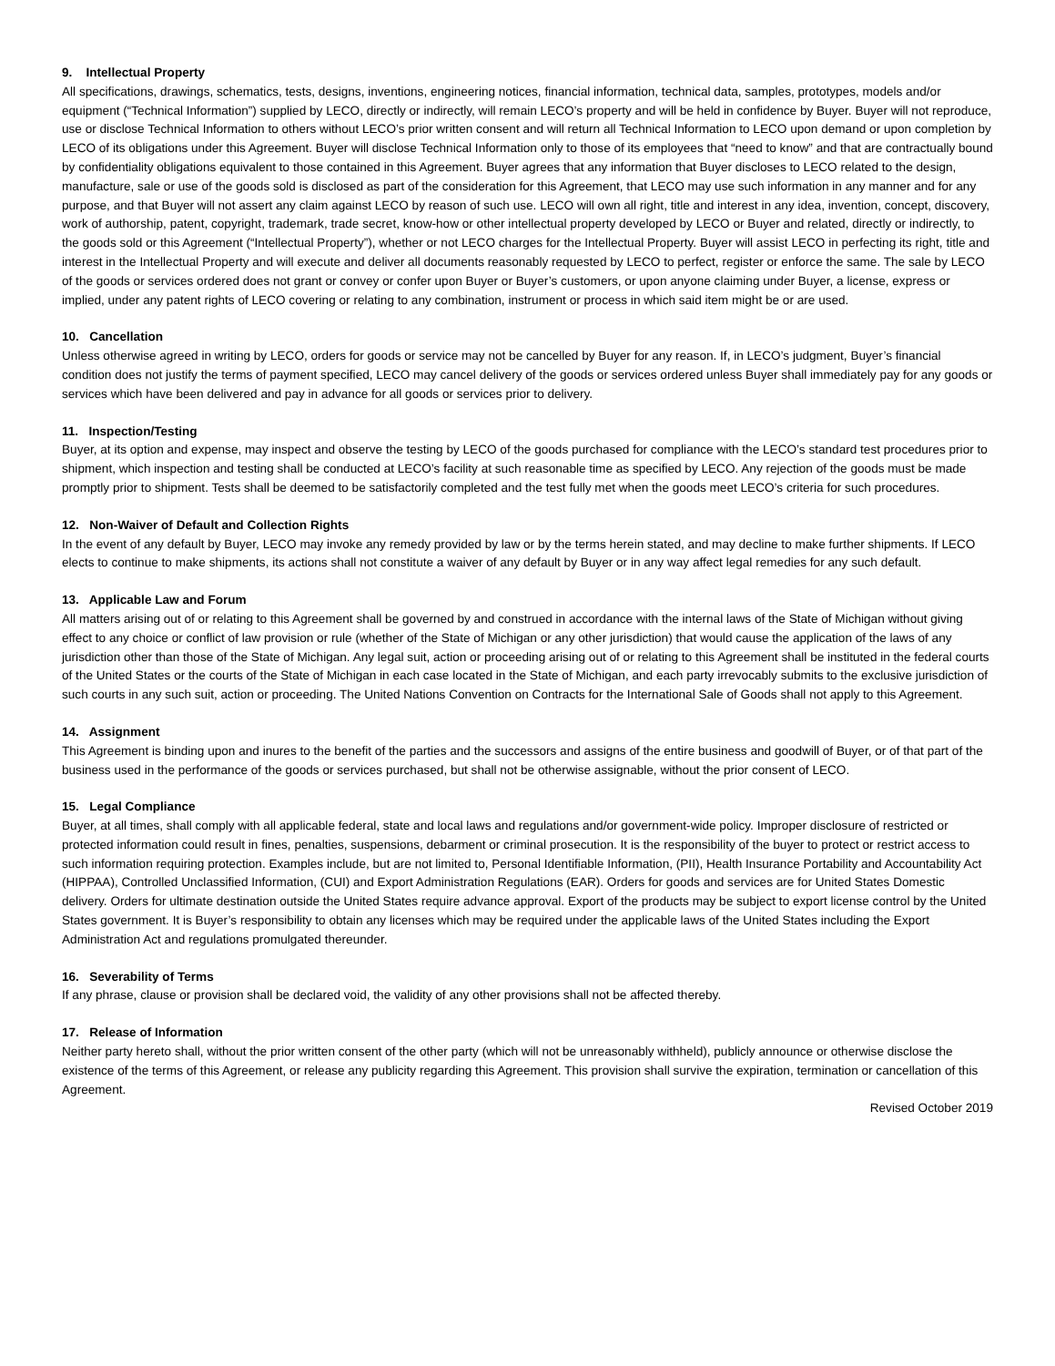9. Intellectual Property
All specifications, drawings, schematics, tests, designs, inventions, engineering notices, financial information, technical data, samples, prototypes, models and/or equipment (“Technical Information”) supplied by LECO, directly or indirectly, will remain LECO’s property and will be held in confidence by Buyer. Buyer will not reproduce, use or disclose Technical Information to others without LECO’s prior written consent and will return all Technical Information to LECO upon demand or upon completion by LECO of its obligations under this Agreement. Buyer will disclose Technical Information only to those of its employees that “need to know” and that are contractually bound by confidentiality obligations equivalent to those contained in this Agreement. Buyer agrees that any information that Buyer discloses to LECO related to the design, manufacture, sale or use of the goods sold is disclosed as part of the consideration for this Agreement, that LECO may use such information in any manner and for any purpose, and that Buyer will not assert any claim against LECO by reason of such use. LECO will own all right, title and interest in any idea, invention, concept, discovery, work of authorship, patent, copyright, trademark, trade secret, know-how or other intellectual property developed by LECO or Buyer and related, directly or indirectly, to the goods sold or this Agreement (“Intellectual Property”), whether or not LECO charges for the Intellectual Property. Buyer will assist LECO in perfecting its right, title and interest in the Intellectual Property and will execute and deliver all documents reasonably requested by LECO to perfect, register or enforce the same. The sale by LECO of the goods or services ordered does not grant or convey or confer upon Buyer or Buyer’s customers, or upon anyone claiming under Buyer, a license, express or implied, under any patent rights of LECO covering or relating to any combination, instrument or process in which said item might be or are used.
10. Cancellation
Unless otherwise agreed in writing by LECO, orders for goods or service may not be cancelled by Buyer for any reason. If, in LECO’s judgment, Buyer’s financial condition does not justify the terms of payment specified, LECO may cancel delivery of the goods or services ordered unless Buyer shall immediately pay for any goods or services which have been delivered and pay in advance for all goods or services prior to delivery.
11. Inspection/Testing
Buyer, at its option and expense, may inspect and observe the testing by LECO of the goods purchased for compliance with the LECO’s standard test procedures prior to shipment, which inspection and testing shall be conducted at LECO’s facility at such reasonable time as specified by LECO. Any rejection of the goods must be made promptly prior to shipment. Tests shall be deemed to be satisfactorily completed and the test fully met when the goods meet LECO’s criteria for such procedures.
12. Non-Waiver of Default and Collection Rights
In the event of any default by Buyer, LECO may invoke any remedy provided by law or by the terms herein stated, and may decline to make further shipments. If LECO elects to continue to make shipments, its actions shall not constitute a waiver of any default by Buyer or in any way affect legal remedies for any such default.
13. Applicable Law and Forum
All matters arising out of or relating to this Agreement shall be governed by and construed in accordance with the internal laws of the State of Michigan without giving effect to any choice or conflict of law provision or rule (whether of the State of Michigan or any other jurisdiction) that would cause the application of the laws of any jurisdiction other than those of the State of Michigan. Any legal suit, action or proceeding arising out of or relating to this Agreement shall be instituted in the federal courts of the United States or the courts of the State of Michigan in each case located in the State of Michigan, and each party irrevocably submits to the exclusive jurisdiction of such courts in any such suit, action or proceeding. The United Nations Convention on Contracts for the International Sale of Goods shall not apply to this Agreement.
14. Assignment
This Agreement is binding upon and inures to the benefit of the parties and the successors and assigns of the entire business and goodwill of Buyer, or of that part of the business used in the performance of the goods or services purchased, but shall not be otherwise assignable, without the prior consent of LECO.
15. Legal Compliance
Buyer, at all times, shall comply with all applicable federal, state and local laws and regulations and/or government-wide policy. Improper disclosure of restricted or protected information could result in fines, penalties, suspensions, debarment or criminal prosecution. It is the responsibility of the buyer to protect or restrict access to such information requiring protection. Examples include, but are not limited to, Personal Identifiable Information, (PII), Health Insurance Portability and Accountability Act (HIPPAA), Controlled Unclassified Information, (CUI) and Export Administration Regulations (EAR). Orders for goods and services are for United States Domestic delivery. Orders for ultimate destination outside the United States require advance approval. Export of the products may be subject to export license control by the United States government. It is Buyer’s responsibility to obtain any licenses which may be required under the applicable laws of the United States including the Export Administration Act and regulations promulgated thereunder.
16. Severability of Terms
If any phrase, clause or provision shall be declared void, the validity of any other provisions shall not be affected thereby.
17. Release of Information
Neither party hereto shall, without the prior written consent of the other party (which will not be unreasonably withheld), publicly announce or otherwise disclose the existence of the terms of this Agreement, or release any publicity regarding this Agreement. This provision shall survive the expiration, termination or cancellation of this Agreement.
Revised October 2019